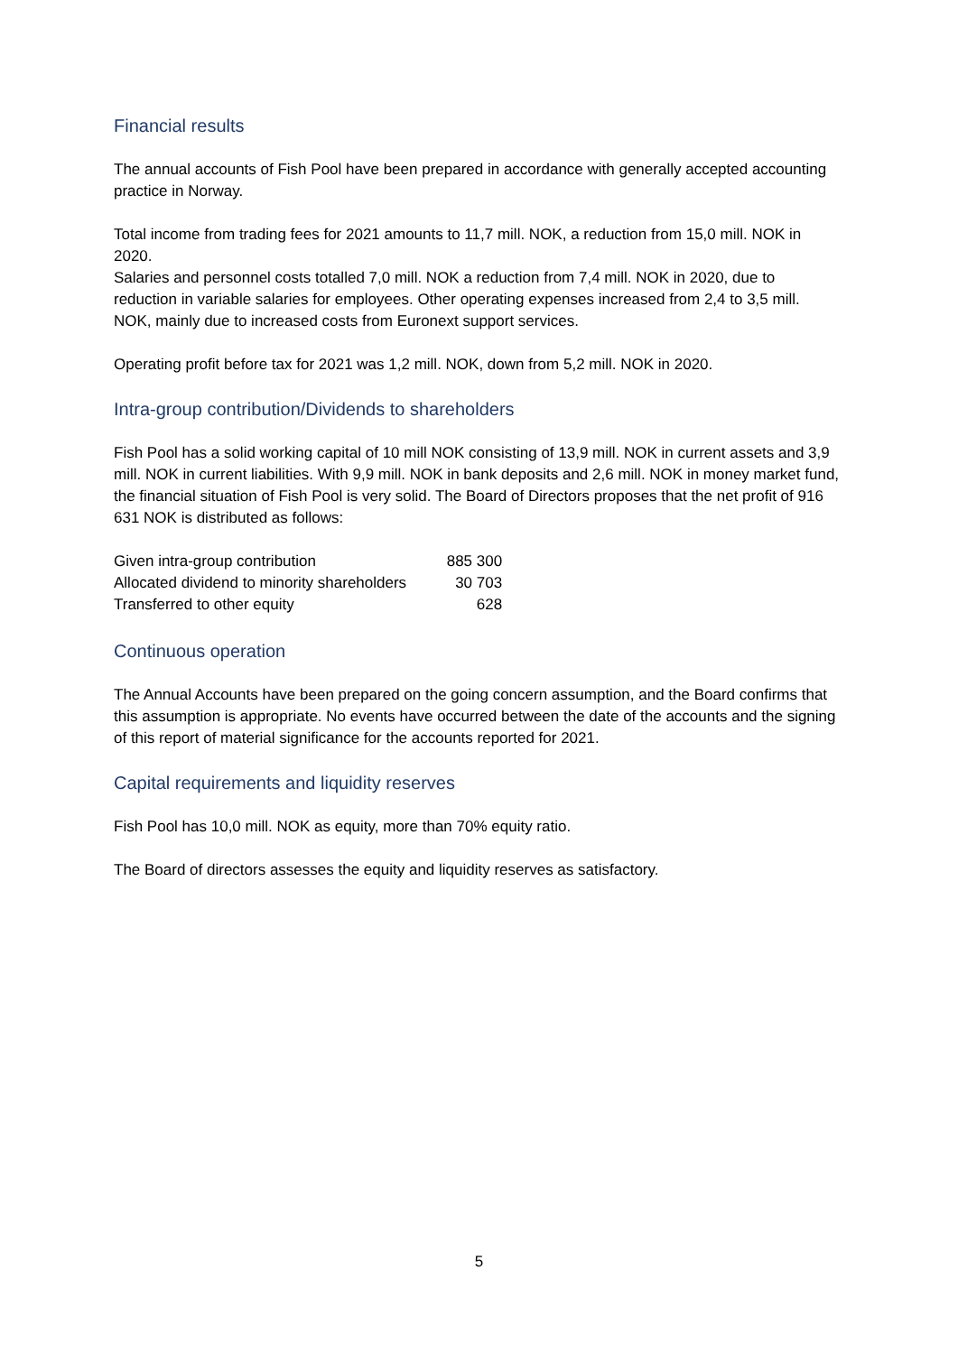Financial results
The annual accounts of Fish Pool have been prepared in accordance with generally accepted accounting practice in Norway.
Total income from trading fees for 2021 amounts to 11,7 mill. NOK, a reduction from 15,0 mill. NOK in 2020.
Salaries and personnel costs totalled 7,0 mill. NOK a reduction from 7,4 mill. NOK in 2020, due to reduction in variable salaries for employees. Other operating expenses increased from 2,4 to 3,5 mill. NOK, mainly due to increased costs from Euronext support services.
Operating profit before tax for 2021 was 1,2 mill. NOK, down from 5,2 mill. NOK in 2020.
Intra-group contribution/Dividends to shareholders
Fish Pool has a solid working capital of 10 mill NOK consisting of 13,9 mill. NOK in current assets and 3,9 mill. NOK in current liabilities. With 9,9 mill. NOK in bank deposits and 2,6 mill. NOK in money market fund, the financial situation of Fish Pool is very solid. The Board of Directors proposes that the net profit of 916 631 NOK is distributed as follows:
| Given intra-group contribution | 885 300 |
| Allocated dividend to minority shareholders | 30 703 |
| Transferred to other equity | 628 |
Continuous operation
The Annual Accounts have been prepared on the going concern assumption, and the Board confirms that this assumption is appropriate. No events have occurred between the date of the accounts and the signing of this report of material significance for the accounts reported for 2021.
Capital requirements and liquidity reserves
Fish Pool has 10,0 mill. NOK as equity, more than 70% equity ratio.
The Board of directors assesses the equity and liquidity reserves as satisfactory.
5